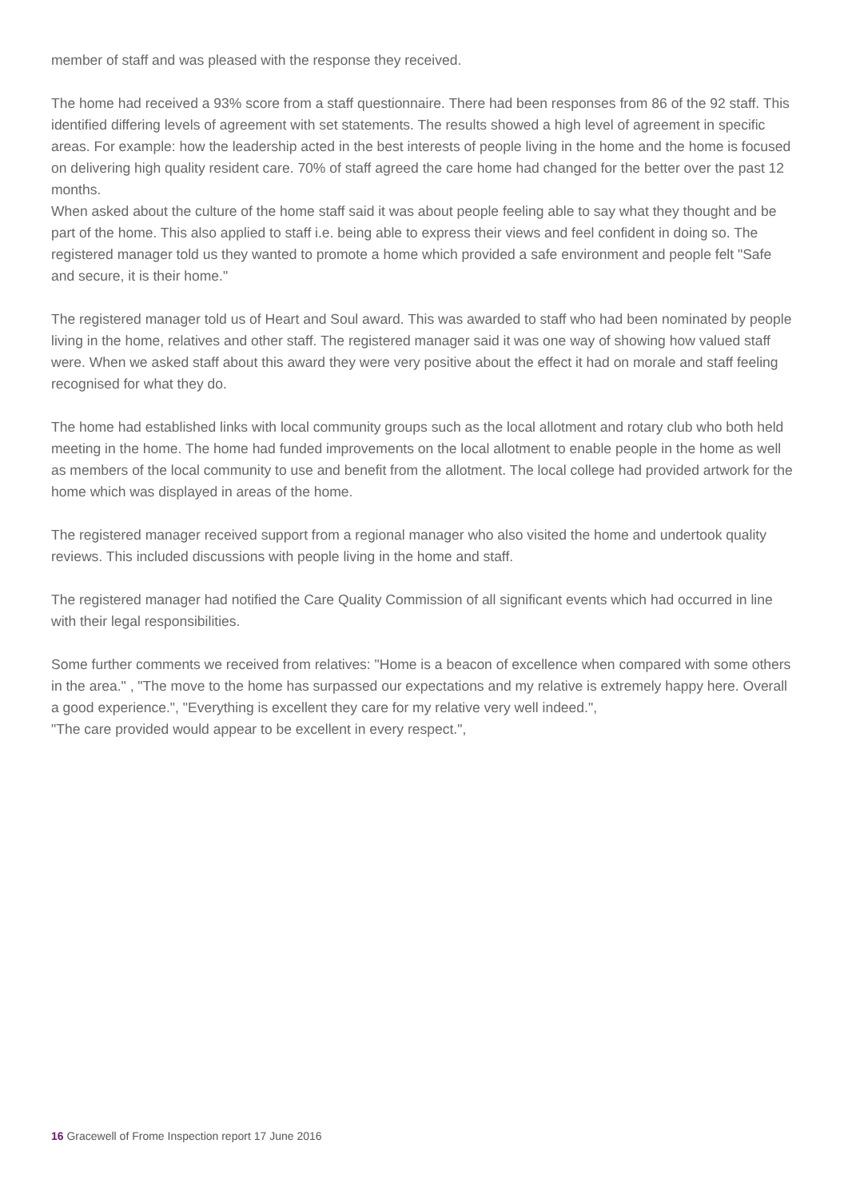member of staff and was pleased with the response they received.
The home had received a 93% score from a staff questionnaire. There had been responses from 86 of the 92 staff. This identified differing levels of agreement with set statements. The results showed a high level of agreement in specific areas. For example: how the leadership acted in the best interests of people living in the home and the home is focused on delivering high quality resident care. 70% of staff agreed the care home had changed for the better over the past 12 months.
When asked about the culture of the home staff said it was about people feeling able to say what they thought and be part of the home. This also applied to staff i.e. being able to express their views and feel confident in doing so. The registered manager told us they wanted to promote a home which provided a safe environment and people felt "Safe and secure, it is their home."
The registered manager told us of Heart and Soul award. This was awarded to staff who had been nominated by people living in the home, relatives and other staff. The registered manager said it was one way of showing how valued staff were. When we asked staff about this award they were very positive about the effect it had on morale and staff feeling recognised for what they do.
The home had established links with local community groups such as the local allotment and rotary club who both held meeting in the home. The home had funded improvements on the local allotment to enable people in the home as well as members of the local community to use and benefit from the allotment. The local college had provided artwork for the home which was displayed in areas of the home.
The registered manager received support from a regional manager who also visited the home and undertook quality reviews. This included discussions with people living in the home and staff.
The registered manager had notified the Care Quality Commission of all significant events which had occurred in line with their legal responsibilities.
Some further comments we received from relatives: "Home is a beacon of excellence when compared with some others in the area." , "The move to the home has surpassed our expectations and my relative is extremely happy here. Overall a good experience.", "Everything is excellent they care for my relative very well indeed.",
"The care provided would appear to be excellent in every respect.",
16 Gracewell of Frome Inspection report 17 June 2016